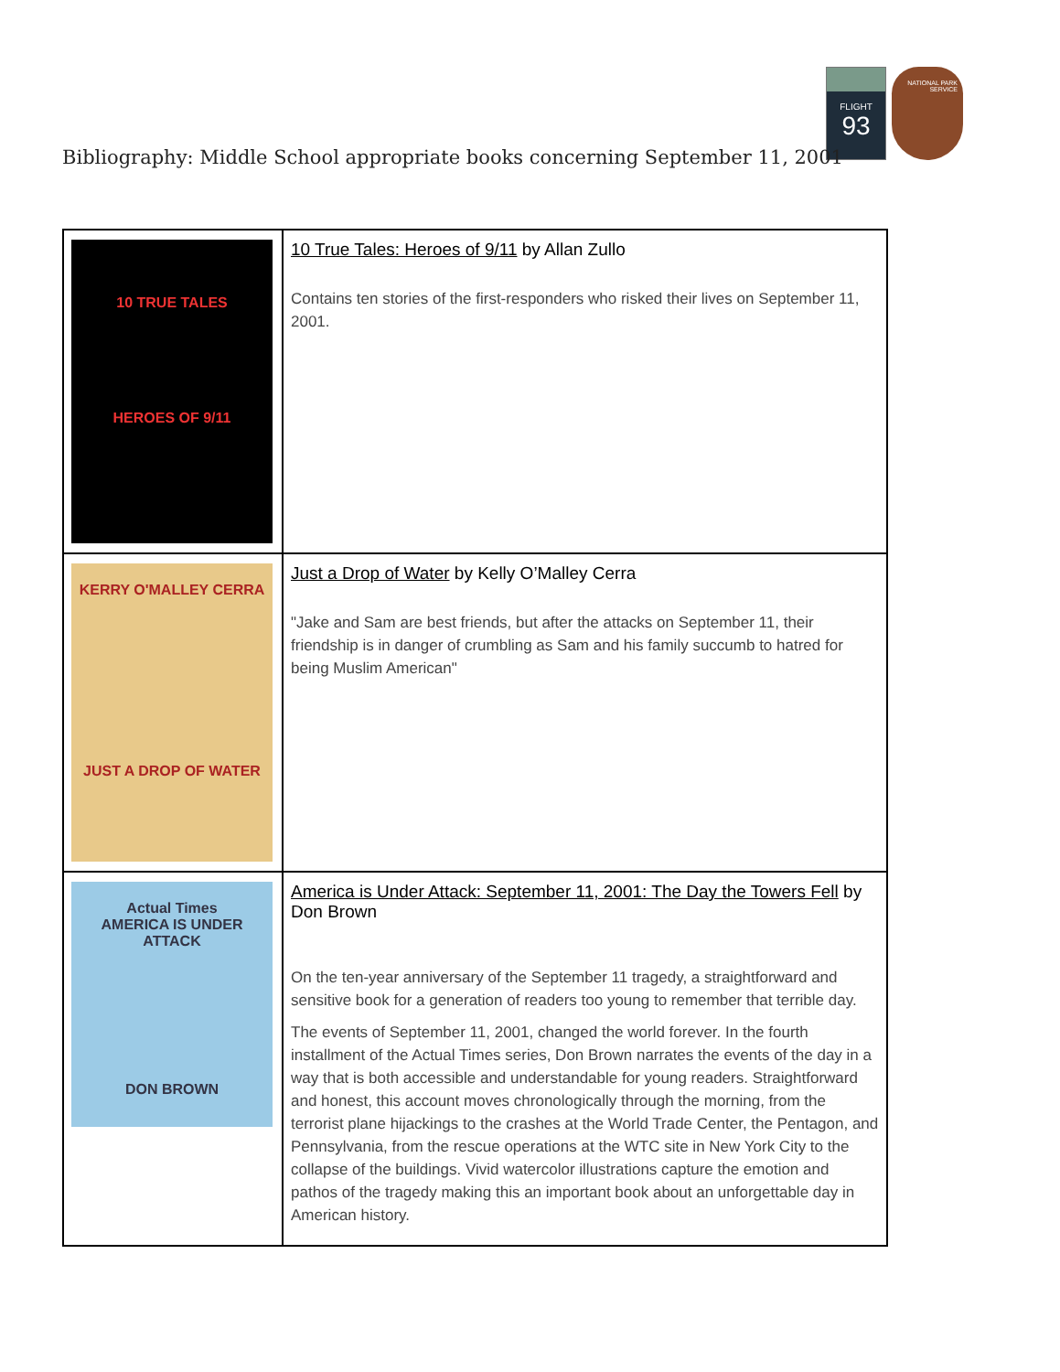FLIGHT
93
NATIONAL PARK SERVICE
Bibliography: Middle School appropriate books concerning September 11, 2001
| 10 TRUE TALES HEROES OF 9/11 | 10 True Tales: Heroes of 9/11 by Allan Zullo Contains ten stories of the first-responders who risked their lives on September 11, 2001. |
| KERRY O'MALLEY CERRA JUST A DROP OF WATER | Just a Drop of Water by Kelly O’Malley Cerra "Jake and Sam are best friends, but after the attacks on September 11, their friendship is in danger of crumbling as Sam and his family succumb to hatred for being Muslim American" |
| Actual Times AMERICA IS UNDER ATTACK DON BROWN | America is Under Attack: September 11, 2001: The Day the Towers Fell by Don Brown On the ten-year anniversary of the September 11 tragedy, a straightforward and sensitive book for a generation of readers too young to remember that terrible day. The events of September 11, 2001, changed the world forever. In the fourth installment of the Actual Times series, Don Brown narrates the events of the day in a way that is both accessible and understandable for young readers. Straightforward and honest, this account moves chronologically through the morning, from the terrorist plane hijackings to the crashes at the World Trade Center, the Pentagon, and Pennsylvania, from the rescue operations at the WTC site in New York City to the collapse of the buildings. Vivid watercolor illustrations capture the emotion and pathos of the tragedy making this an important book about an unforgettable day in American history. |